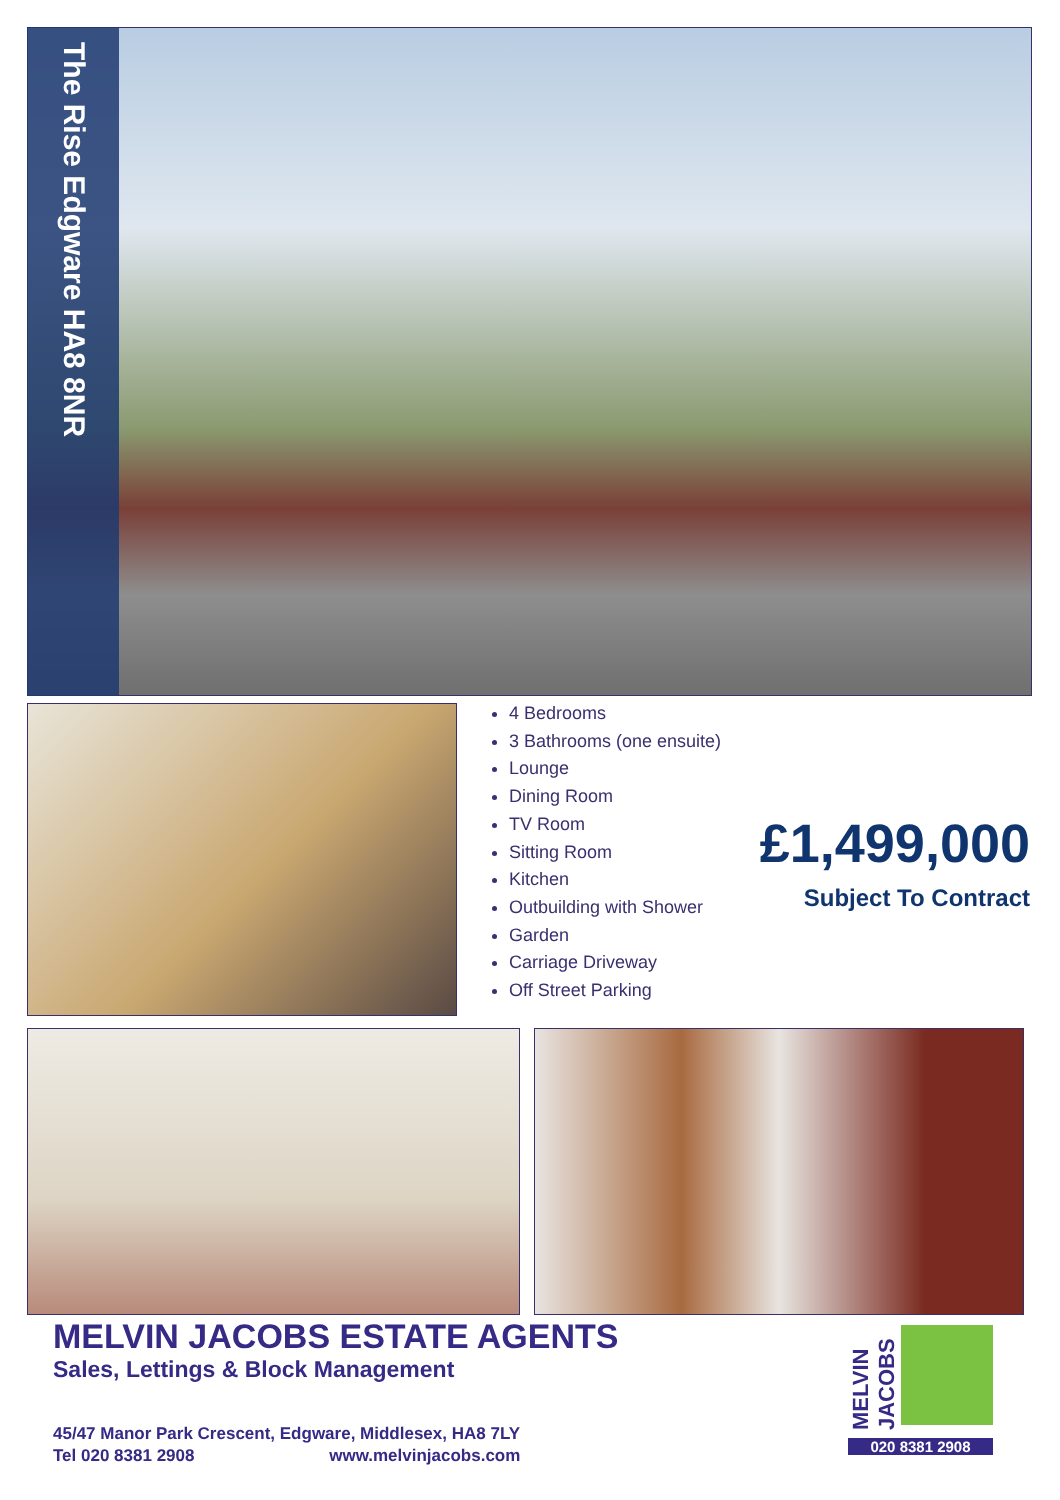The Rise Edgware HA8 8NR
4 Bedrooms
3 Bathrooms (one ensuite)
Lounge
Dining Room
TV Room
Sitting Room
Kitchen
Outbuilding with Shower
Garden
Carriage Driveway
Off Street Parking
£1,499,000
Subject To Contract
MELVIN JACOBS ESTATE AGENTS
Sales, Lettings & Block Management
45/47 Manor Park Crescent, Edgware, Middlesex, HA8 7LY
Tel 020 8381 2908 www.melvinjacobs.com
MELVIN JACOBS
020 8381 2908